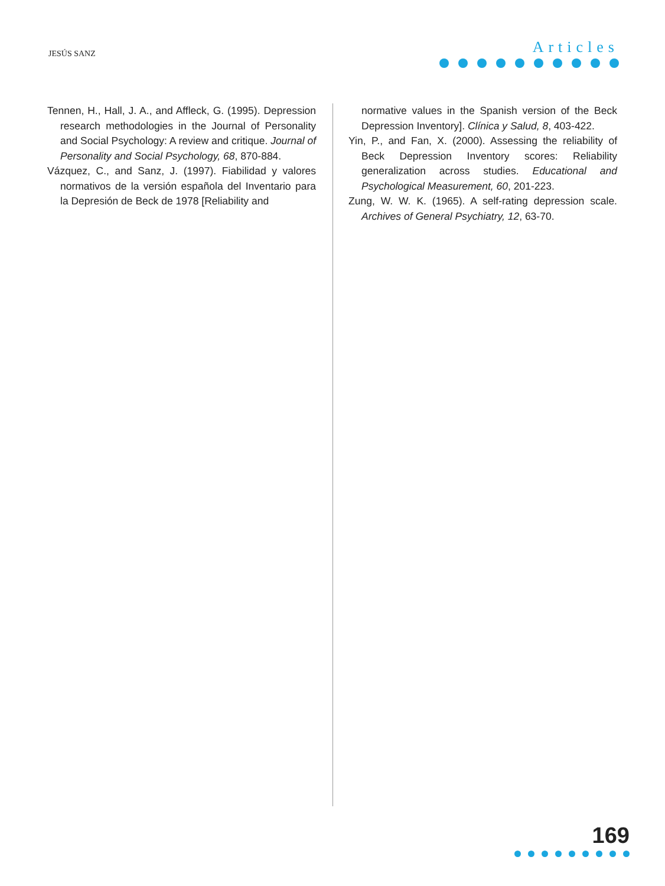JESÚS SANZ
Articles
Tennen, H., Hall, J. A., and Affleck, G. (1995). Depression research methodologies in the Journal of Personality and Social Psychology: A review and critique. Journal of Personality and Social Psychology, 68, 870-884.
Vázquez, C., and Sanz, J. (1997). Fiabilidad y valores normativos de la versión española del Inventario para la Depresión de Beck de 1978 [Reliability and
normative values in the Spanish version of the Beck Depression Inventory]. Clínica y Salud, 8, 403-422.
Yin, P., and Fan, X. (2000). Assessing the reliability of Beck Depression Inventory scores: Reliability generalization across studies. Educational and Psychological Measurement, 60, 201-223.
Zung, W. W. K. (1965). A self-rating depression scale. Archives of General Psychiatry, 12, 63-70.
169